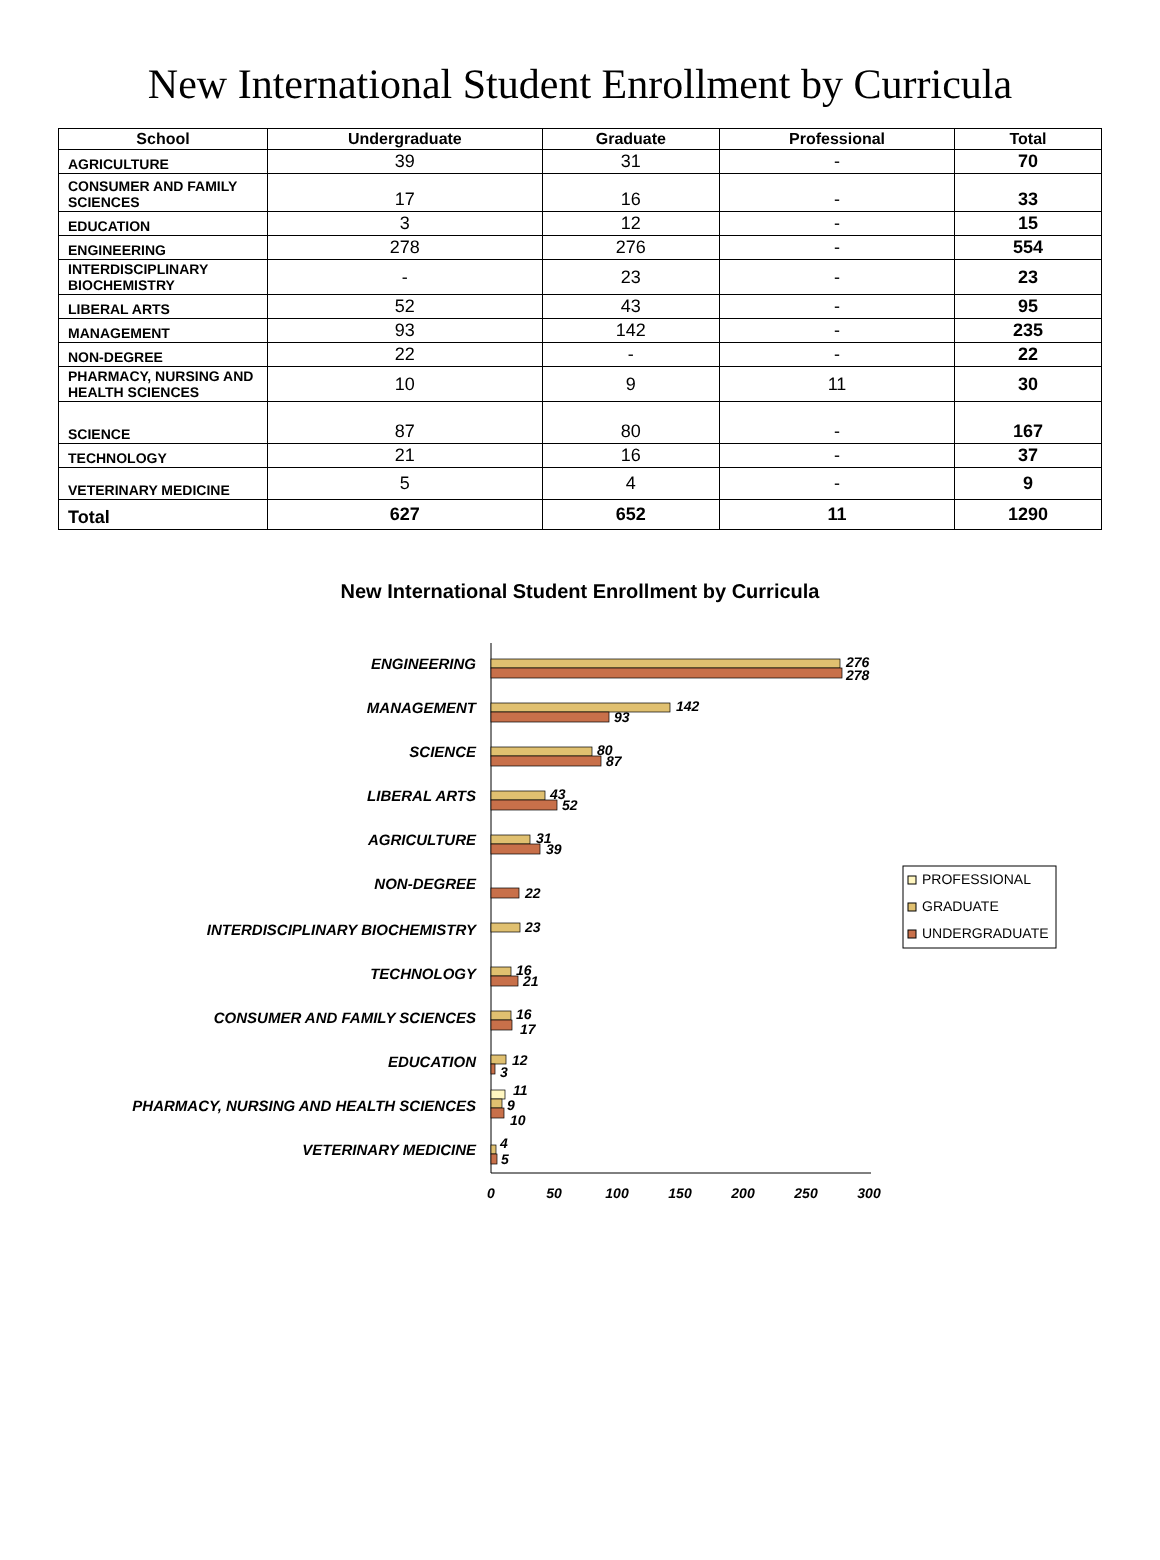New International Student Enrollment by Curricula
| School | Undergraduate | Graduate | Professional | Total |
| --- | --- | --- | --- | --- |
| AGRICULTURE | 39 | 31 | - | 70 |
| CONSUMER AND FAMILY SCIENCES | 17 | 16 | - | 33 |
| EDUCATION | 3 | 12 | - | 15 |
| ENGINEERING | 278 | 276 | - | 554 |
| INTERDISCIPLINARY BIOCHEMISTRY | - | 23 | - | 23 |
| LIBERAL ARTS | 52 | 43 | - | 95 |
| MANAGEMENT | 93 | 142 | - | 235 |
| NON-DEGREE | 22 | - | - | 22 |
| PHARMACY, NURSING AND HEALTH SCIENCES | 10 | 9 | 11 | 30 |
| SCIENCE | 87 | 80 | - | 167 |
| TECHNOLOGY | 21 | 16 | - | 37 |
| VETERINARY MEDICINE | 5 | 4 | - | 9 |
| Total | 627 | 652 | 11 | 1290 |
New International Student Enrollment by Curricula
ENGINEERING
MANAGEMENT
SCIENCE
LIBERAL ARTS
AGRICULTURE
NON-DEGREE
INTERDISCIPLINARY BIOCHEMISTRY
TECHNOLOGY
CONSUMER AND FAMILY SCIENCES
EDUCATION
PHARMACY, NURSING AND HEALTH SCIENCES
VETERINARY MEDICINE
276
278
142
93
80
87
43
52
31
39
22
23
16
21
16
17
12
3
11
9
10
4
5
0
50
100
150
200
250
300
PROFESSIONAL
GRADUATE
UNDERGRADUATE